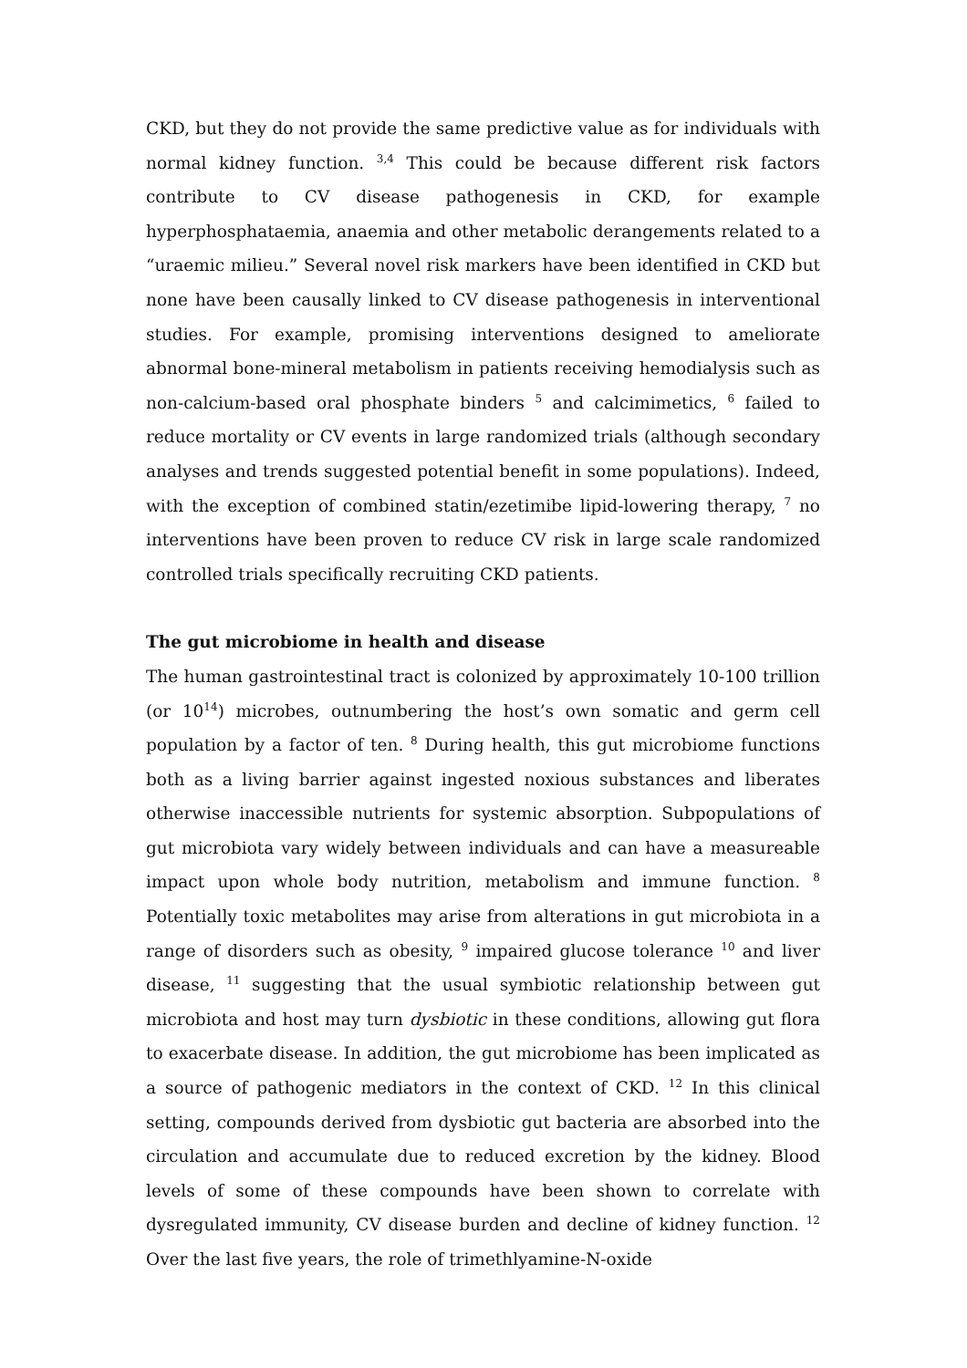CKD, but they do not provide the same predictive value as for individuals with normal kidney function. <sup>3,4</sup> This could be because different risk factors contribute to CV disease pathogenesis in CKD, for example hyperphosphataemia, anaemia and other metabolic derangements related to a “uraemic milieu.” Several novel risk markers have been identified in CKD but none have been causally linked to CV disease pathogenesis in interventional studies. For example, promising interventions designed to ameliorate abnormal bone-mineral metabolism in patients receiving hemodialysis such as non-calcium-based oral phosphate binders <sup>5</sup> and calcimimetics, <sup>6</sup> failed to reduce mortality or CV events in large randomized trials (although secondary analyses and trends suggested potential benefit in some populations). Indeed, with the exception of combined statin/ezetimibe lipid-lowering therapy, <sup>7</sup> no interventions have been proven to reduce CV risk in large scale randomized controlled trials specifically recruiting CKD patients.
The gut microbiome in health and disease
The human gastrointestinal tract is colonized by approximately 10-100 trillion (or 10<sup>14</sup>) microbes, outnumbering the host’s own somatic and germ cell population by a factor of ten. <sup>8</sup> During health, this gut microbiome functions both as a living barrier against ingested noxious substances and liberates otherwise inaccessible nutrients for systemic absorption. Subpopulations of gut microbiota vary widely between individuals and can have a measureable impact upon whole body nutrition, metabolism and immune function. <sup>8</sup> Potentially toxic metabolites may arise from alterations in gut microbiota in a range of disorders such as obesity, <sup>9</sup> impaired glucose tolerance <sup>10</sup> and liver disease, <sup>11</sup> suggesting that the usual symbiotic relationship between gut microbiota and host may turn dysbiotic in these conditions, allowing gut flora to exacerbate disease. In addition, the gut microbiome has been implicated as a source of pathogenic mediators in the context of CKD. <sup>12</sup> In this clinical setting, compounds derived from dysbiotic gut bacteria are absorbed into the circulation and accumulate due to reduced excretion by the kidney. Blood levels of some of these compounds have been shown to correlate with dysregulated immunity, CV disease burden and decline of kidney function. <sup>12</sup> Over the last five years, the role of trimethlyamine-N-oxide